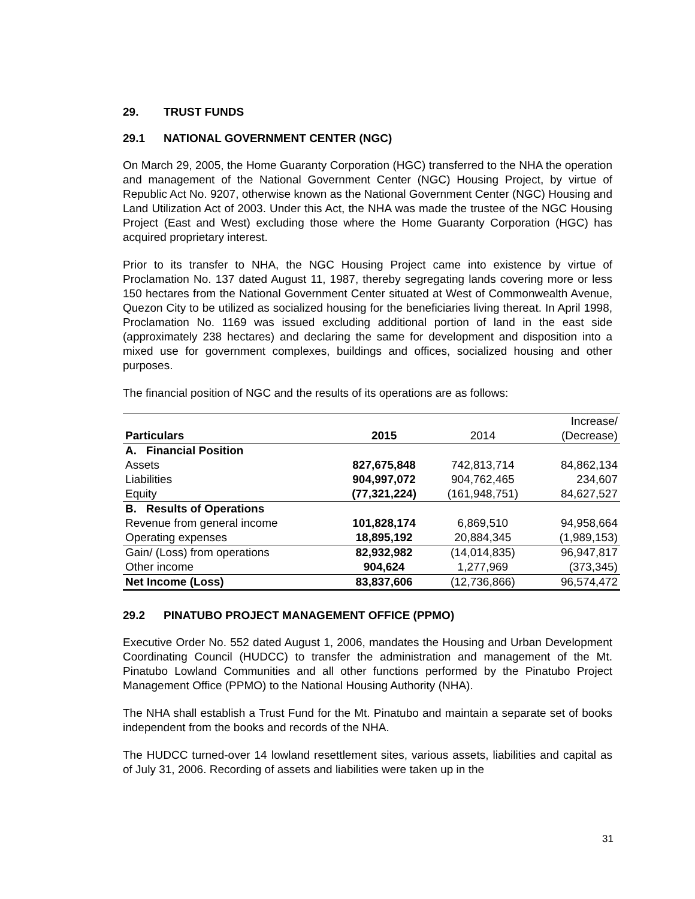29. TRUST FUNDS
29.1 NATIONAL GOVERNMENT CENTER (NGC)
On March 29, 2005, the Home Guaranty Corporation (HGC) transferred to the NHA the operation and management of the National Government Center (NGC) Housing Project, by virtue of Republic Act No. 9207, otherwise known as the National Government Center (NGC) Housing and Land Utilization Act of 2003. Under this Act, the NHA was made the trustee of the NGC Housing Project (East and West) excluding those where the Home Guaranty Corporation (HGC) has acquired proprietary interest.
Prior to its transfer to NHA, the NGC Housing Project came into existence by virtue of Proclamation No. 137 dated August 11, 1987, thereby segregating lands covering more or less 150 hectares from the National Government Center situated at West of Commonwealth Avenue, Quezon City to be utilized as socialized housing for the beneficiaries living thereat. In April 1998, Proclamation No. 1169 was issued excluding additional portion of land in the east side (approximately 238 hectares) and declaring the same for development and disposition into a mixed use for government complexes, buildings and offices, socialized housing and other purposes.
The financial position of NGC and the results of its operations are as follows:
| Particulars | 2015 | 2014 | Increase/ (Decrease) |
| --- | --- | --- | --- |
| A. Financial Position | | | |
| Assets | 827,675,848 | 742,813,714 | 84,862,134 |
| Liabilities | 904,997,072 | 904,762,465 | 234,607 |
| Equity | (77,321,224) | (161,948,751) | 84,627,527 |
| B. Results of Operations | | | |
| Revenue from general income | 101,828,174 | 6,869,510 | 94,958,664 |
| Operating expenses | 18,895,192 | 20,884,345 | (1,989,153) |
| Gain/ (Loss) from operations | 82,932,982 | (14,014,835) | 96,947,817 |
| Other income | 904,624 | 1,277,969 | (373,345) |
| Net Income (Loss) | 83,837,606 | (12,736,866) | 96,574,472 |
29.2 PINATUBO PROJECT MANAGEMENT OFFICE (PPMO)
Executive Order No. 552 dated August 1, 2006, mandates the Housing and Urban Development Coordinating Council (HUDCC) to transfer the administration and management of the Mt. Pinatubo Lowland Communities and all other functions performed by the Pinatubo Project Management Office (PPMO) to the National Housing Authority (NHA).
The NHA shall establish a Trust Fund for the Mt. Pinatubo and maintain a separate set of books independent from the books and records of the NHA.
The HUDCC turned-over 14 lowland resettlement sites, various assets, liabilities and capital as of July 31, 2006. Recording of assets and liabilities were taken up in the
31